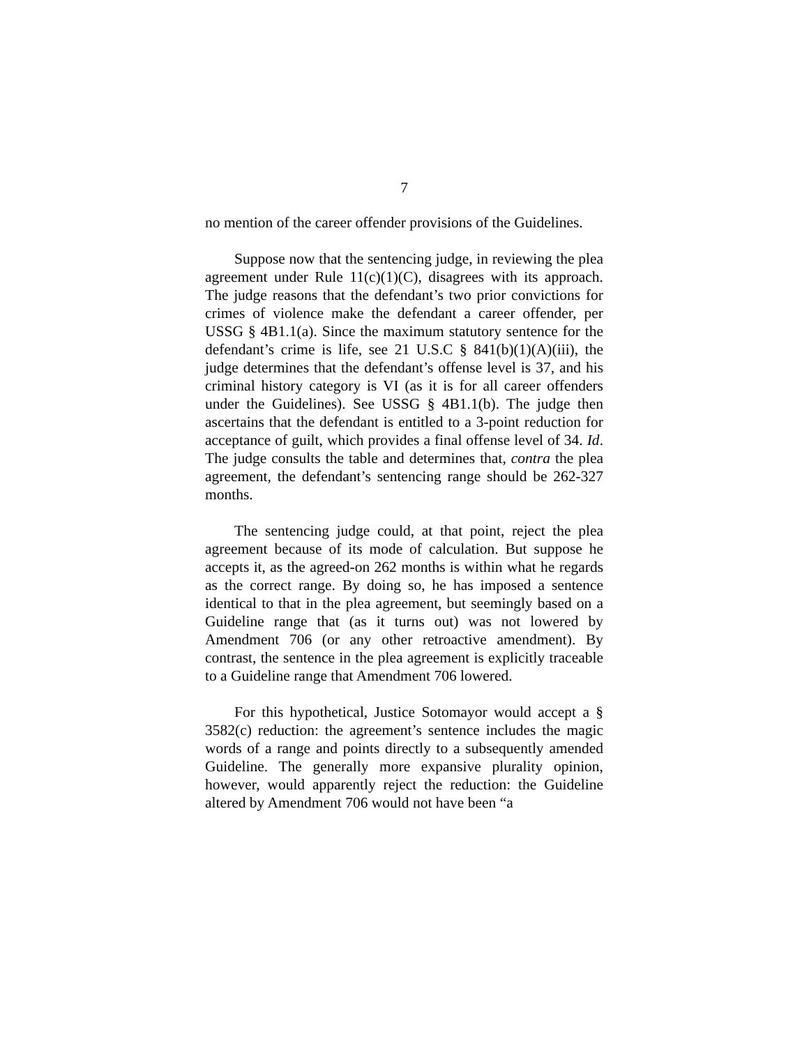7
no mention of the career offender provisions of the Guidelines.
Suppose now that the sentencing judge, in reviewing the plea agreement under Rule 11(c)(1)(C), disagrees with its approach. The judge reasons that the defendant’s two prior convictions for crimes of violence make the defendant a career offender, per USSG § 4B1.1(a). Since the maximum statutory sentence for the defendant’s crime is life, see 21 U.S.C § 841(b)(1)(A)(iii), the judge determines that the defendant’s offense level is 37, and his criminal history category is VI (as it is for all career offenders under the Guidelines). See USSG § 4B1.1(b). The judge then ascertains that the defendant is entitled to a 3-point reduction for acceptance of guilt, which provides a final offense level of 34. Id. The judge consults the table and determines that, contra the plea agreement, the defendant’s sentencing range should be 262-327 months.
The sentencing judge could, at that point, reject the plea agreement because of its mode of calculation. But suppose he accepts it, as the agreed-on 262 months is within what he regards as the correct range. By doing so, he has imposed a sentence identical to that in the plea agreement, but seemingly based on a Guideline range that (as it turns out) was not lowered by Amendment 706 (or any other retroactive amendment). By contrast, the sentence in the plea agreement is explicitly traceable to a Guideline range that Amendment 706 lowered.
For this hypothetical, Justice Sotomayor would accept a § 3582(c) reduction: the agreement’s sentence includes the magic words of a range and points directly to a subsequently amended Guideline. The generally more expansive plurality opinion, however, would apparently reject the reduction: the Guideline altered by Amendment 706 would not have been “a